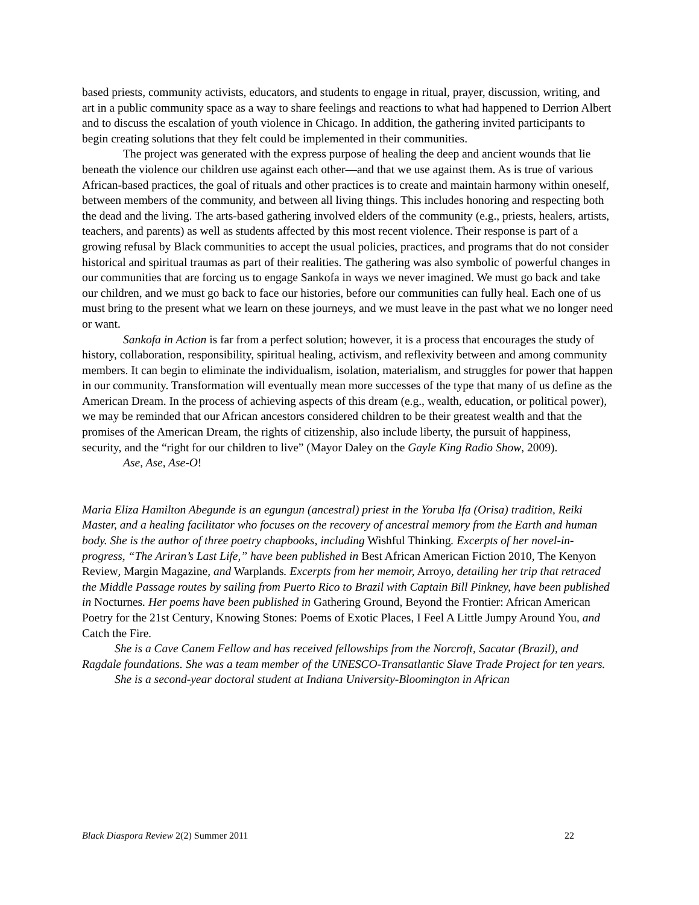based priests, community activists, educators, and students to engage in ritual, prayer, discussion, writing, and art in a public community space as a way to share feelings and reactions to what had happened to Derrion Albert and to discuss the escalation of youth violence in Chicago. In addition, the gathering invited participants to begin creating solutions that they felt could be implemented in their communities.
The project was generated with the express purpose of healing the deep and ancient wounds that lie beneath the violence our children use against each other—and that we use against them. As is true of various African-based practices, the goal of rituals and other practices is to create and maintain harmony within oneself, between members of the community, and between all living things. This includes honoring and respecting both the dead and the living. The arts-based gathering involved elders of the community (e.g., priests, healers, artists, teachers, and parents) as well as students affected by this most recent violence. Their response is part of a growing refusal by Black communities to accept the usual policies, practices, and programs that do not consider historical and spiritual traumas as part of their realities. The gathering was also symbolic of powerful changes in our communities that are forcing us to engage Sankofa in ways we never imagined. We must go back and take our children, and we must go back to face our histories, before our communities can fully heal. Each one of us must bring to the present what we learn on these journeys, and we must leave in the past what we no longer need or want.
Sankofa in Action is far from a perfect solution; however, it is a process that encourages the study of history, collaboration, responsibility, spiritual healing, activism, and reflexivity between and among community members. It can begin to eliminate the individualism, isolation, materialism, and struggles for power that happen in our community. Transformation will eventually mean more successes of the type that many of us define as the American Dream. In the process of achieving aspects of this dream (e.g., wealth, education, or political power), we may be reminded that our African ancestors considered children to be their greatest wealth and that the promises of the American Dream, the rights of citizenship, also include liberty, the pursuit of happiness, security, and the “right for our children to live” (Mayor Daley on the Gayle King Radio Show, 2009).
Ase, Ase, Ase-O!
Maria Eliza Hamilton Abegunde is an egungun (ancestral) priest in the Yoruba Ifa (Orisa) tradition, Reiki Master, and a healing facilitator who focuses on the recovery of ancestral memory from the Earth and human body. She is the author of three poetry chapbooks, including Wishful Thinking. Excerpts of her novel-in-progress, “The Ariran’s Last Life,” have been published in Best African American Fiction 2010, The Kenyon Review, Margin Magazine, and Warplands. Excerpts from her memoir, Arroyo, detailing her trip that retraced the Middle Passage routes by sailing from Puerto Rico to Brazil with Captain Bill Pinkney, have been published in Nocturnes. Her poems have been published in Gathering Ground, Beyond the Frontier: African American Poetry for the 21st Century, Knowing Stones: Poems of Exotic Places, I Feel A Little Jumpy Around You, and Catch the Fire.
She is a Cave Canem Fellow and has received fellowships from the Norcroft, Sacatar (Brazil), and Ragdale foundations. She was a team member of the UNESCO-Transatlantic Slave Trade Project for ten years.
She is a second-year doctoral student at Indiana University-Bloomington in African
Black Diaspora Review 2(2) Summer 2011 22